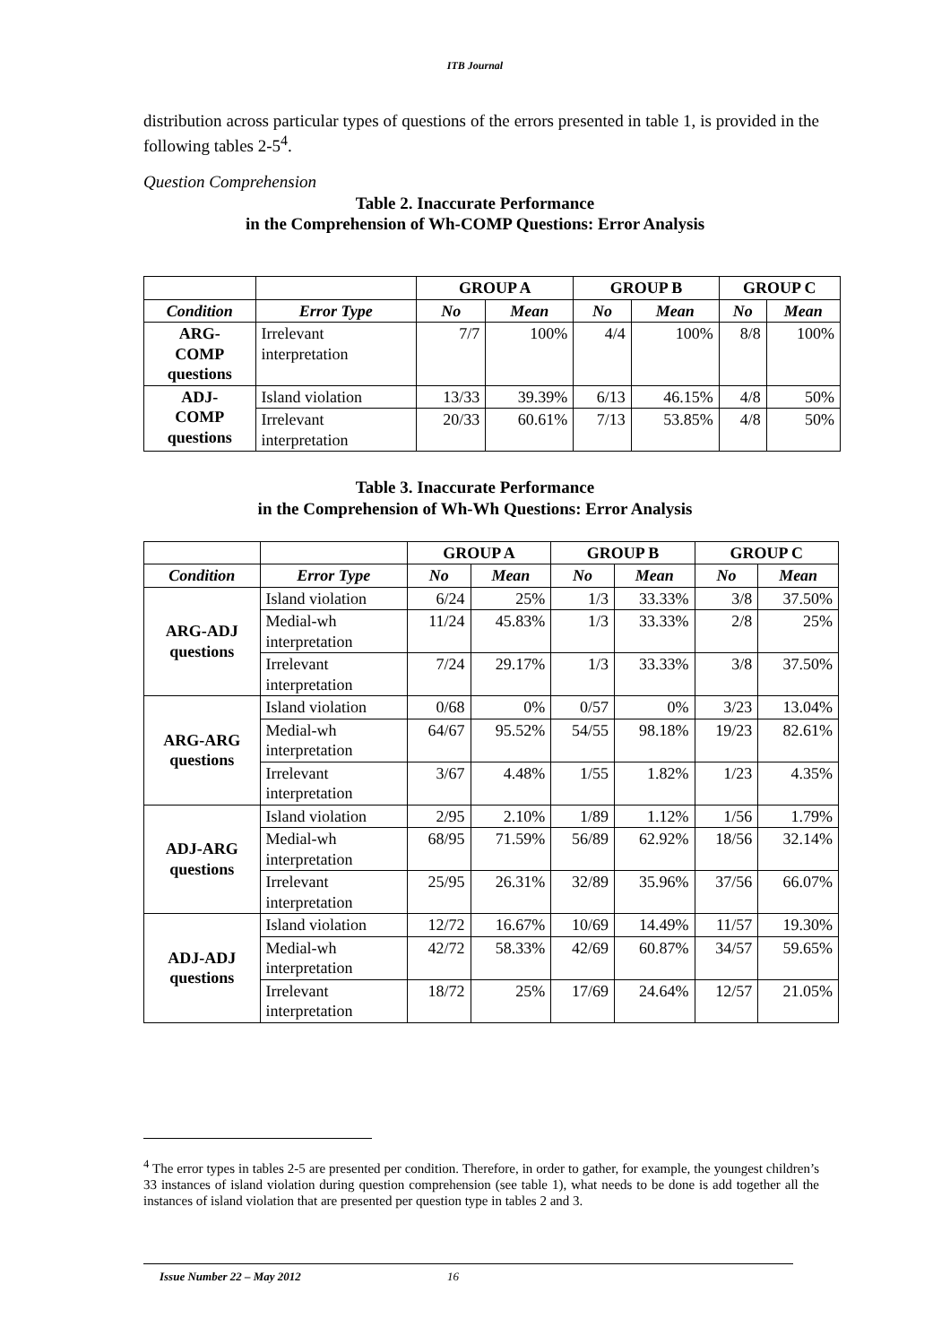ITB Journal
distribution across particular types of questions of the errors presented in table 1, is provided in the following tables 2-5<sup>4</sup>.
Question Comprehension
Table 2. Inaccurate Performance
in the Comprehension of Wh-COMP Questions: Error Analysis
| | | GROUP A | | GROUP B | | GROUP C | |
| --- | --- | --- | --- | --- | --- | --- | --- |
| Condition | Error Type | No | Mean | No | Mean | No | Mean |
| ARG- COMP questions | Irrelevant interpretation | 7/7 | 100% | 4/4 | 100% | 8/8 | 100% |
| ADJ- COMP questions | Island violation | 13/33 | 39.39% | 6/13 | 46.15% | 4/8 | 50% |
| | Irrelevant interpretation | 20/33 | 60.61% | 7/13 | 53.85% | 4/8 | 50% |
Table 3. Inaccurate Performance
in the Comprehension of Wh-Wh Questions: Error Analysis
| | | GROUP A | | GROUP B | | GROUP C | |
| --- | --- | --- | --- | --- | --- | --- | --- |
| Condition | Error Type | No | Mean | No | Mean | No | Mean |
| ARG-ADJ questions | Island violation | 6/24 | 25% | 1/3 | 33.33% | 3/8 | 37.50% |
| | Medial-wh interpretation | 11/24 | 45.83% | 1/3 | 33.33% | 2/8 | 25% |
| | Irrelevant interpretation | 7/24 | 29.17% | 1/3 | 33.33% | 3/8 | 37.50% |
| ARG-ARG questions | Island violation | 0/68 | 0% | 0/57 | 0% | 3/23 | 13.04% |
| | Medial-wh interpretation | 64/67 | 95.52% | 54/55 | 98.18% | 19/23 | 82.61% |
| | Irrelevant interpretation | 3/67 | 4.48% | 1/55 | 1.82% | 1/23 | 4.35% |
| ADJ-ARG questions | Island violation | 2/95 | 2.10% | 1/89 | 1.12% | 1/56 | 1.79% |
| | Medial-wh interpretation | 68/95 | 71.59% | 56/89 | 62.92% | 18/56 | 32.14% |
| | Irrelevant interpretation | 25/95 | 26.31% | 32/89 | 35.96% | 37/56 | 66.07% |
| ADJ-ADJ questions | Island violation | 12/72 | 16.67% | 10/69 | 14.49% | 11/57 | 19.30% |
| | Medial-wh interpretation | 42/72 | 58.33% | 42/69 | 60.87% | 34/57 | 59.65% |
| | Irrelevant interpretation | 18/72 | 25% | 17/69 | 24.64% | 12/57 | 21.05% |
<sup>4</sup> The error types in tables 2-5 are presented per condition. Therefore, in order to gather, for example, the youngest children’s 33 instances of island violation during question comprehension (see table 1), what needs to be done is add together all the instances of island violation that are presented per question type in tables 2 and 3.
Issue Number 22 – May 2012 16